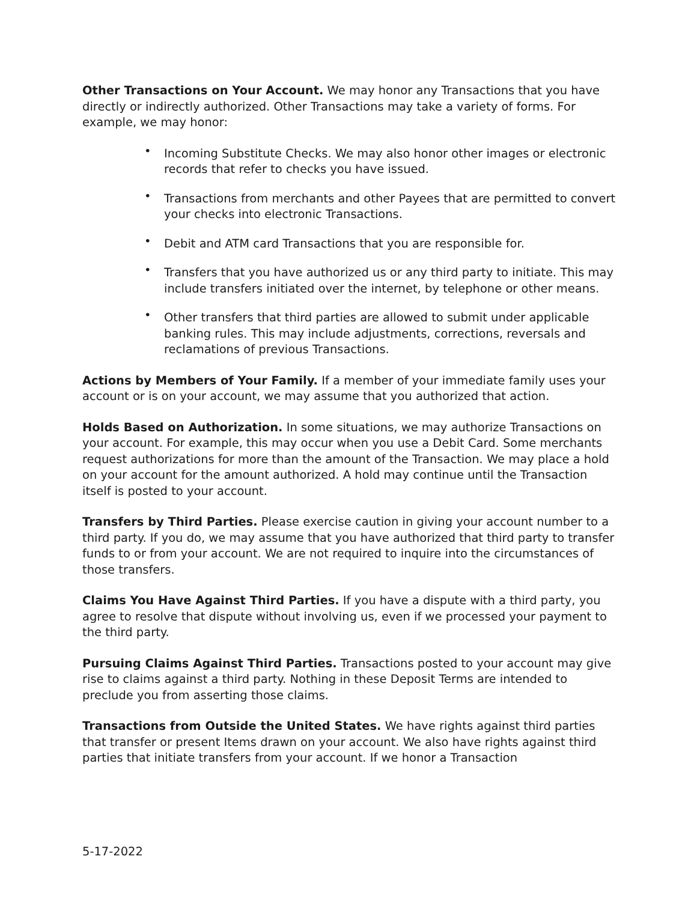Other Transactions on Your Account. We may honor any Transactions that you have directly or indirectly authorized. Other Transactions may take a variety of forms. For example, we may honor:
• Incoming Substitute Checks. We may also honor other images or electronic records that refer to checks you have issued.
• Transactions from merchants and other Payees that are permitted to convert your checks into electronic Transactions.
• Debit and ATM card Transactions that you are responsible for.
• Transfers that you have authorized us or any third party to initiate. This may include transfers initiated over the internet, by telephone or other means.
• Other transfers that third parties are allowed to submit under applicable banking rules. This may include adjustments, corrections, reversals and reclamations of previous Transactions.
Actions by Members of Your Family. If a member of your immediate family uses your account or is on your account, we may assume that you authorized that action.
Holds Based on Authorization. In some situations, we may authorize Transactions on your account. For example, this may occur when you use a Debit Card. Some merchants request authorizations for more than the amount of the Transaction. We may place a hold on your account for the amount authorized. A hold may continue until the Transaction itself is posted to your account.
Transfers by Third Parties. Please exercise caution in giving your account number to a third party. If you do, we may assume that you have authorized that third party to transfer funds to or from your account. We are not required to inquire into the circumstances of those transfers.
Claims You Have Against Third Parties. If you have a dispute with a third party, you agree to resolve that dispute without involving us, even if we processed your payment to the third party.
Pursuing Claims Against Third Parties. Transactions posted to your account may give rise to claims against a third party. Nothing in these Deposit Terms are intended to preclude you from asserting those claims.
Transactions from Outside the United States. We have rights against third parties that transfer or present Items drawn on your account. We also have rights against third parties that initiate transfers from your account. If we honor a Transaction
5-17-2022